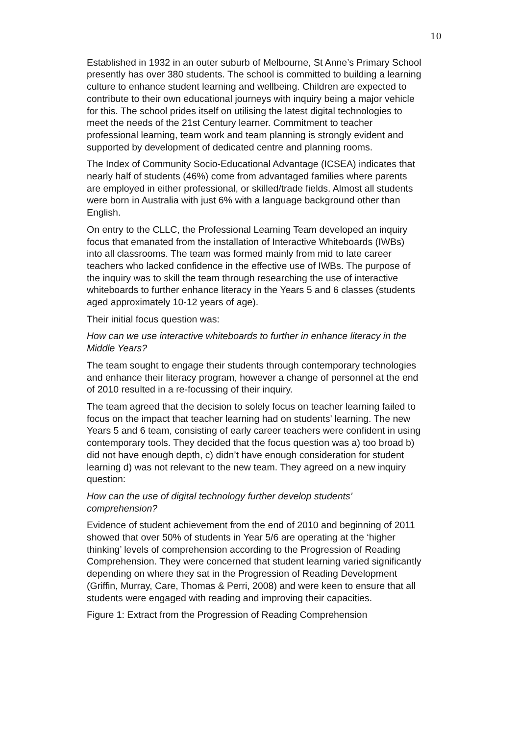10
Established in 1932 in an outer suburb of Melbourne, St Anne’s Primary School presently has over 380 students. The school is committed to building a learning culture to enhance student learning and wellbeing. Children are expected to contribute to their own educational journeys with inquiry being a major vehicle for this. The school prides itself on utilising the latest digital technologies to meet the needs of the 21st Century learner. Commitment to teacher professional learning, team work and team planning is strongly evident and supported by development of dedicated centre and planning rooms.
The Index of Community Socio-Educational Advantage (ICSEA) indicates that nearly half of students (46%) come from advantaged families where parents are employed in either professional, or skilled/trade fields. Almost all students were born in Australia with just 6% with a language background other than English.
On entry to the CLLC, the Professional Learning Team developed an inquiry focus that emanated from the installation of Interactive Whiteboards (IWBs) into all classrooms. The team was formed mainly from mid to late career teachers who lacked confidence in the effective use of IWBs. The purpose of the inquiry was to skill the team through researching the use of interactive whiteboards to further enhance literacy in the Years 5 and 6 classes (students aged approximately 10-12 years of age).
Their initial focus question was:
How can we use interactive whiteboards to further in enhance literacy in the Middle Years?
The team sought to engage their students through contemporary technologies and enhance their literacy program, however a change of personnel at the end of 2010 resulted in a re-focussing of their inquiry.
The team agreed that the decision to solely focus on teacher learning failed to focus on the impact that teacher learning had on students’ learning. The new Years 5 and 6 team, consisting of early career teachers were confident in using contemporary tools. They decided that the focus question was a) too broad b) did not have enough depth, c) didn’t have enough consideration for student learning d) was not relevant to the new team. They agreed on a new inquiry question:
How can the use of digital technology further develop students’ comprehension?
Evidence of student achievement from the end of 2010 and beginning of 2011 showed that over 50% of students in Year 5/6 are operating at the ‘higher thinking’ levels of comprehension according to the Progression of Reading Comprehension. They were concerned that student learning varied significantly depending on where they sat in the Progression of Reading Development (Griffin, Murray, Care, Thomas & Perri, 2008) and were keen to ensure that all students were engaged with reading and improving their capacities.
Figure 1: Extract from the Progression of Reading Comprehension